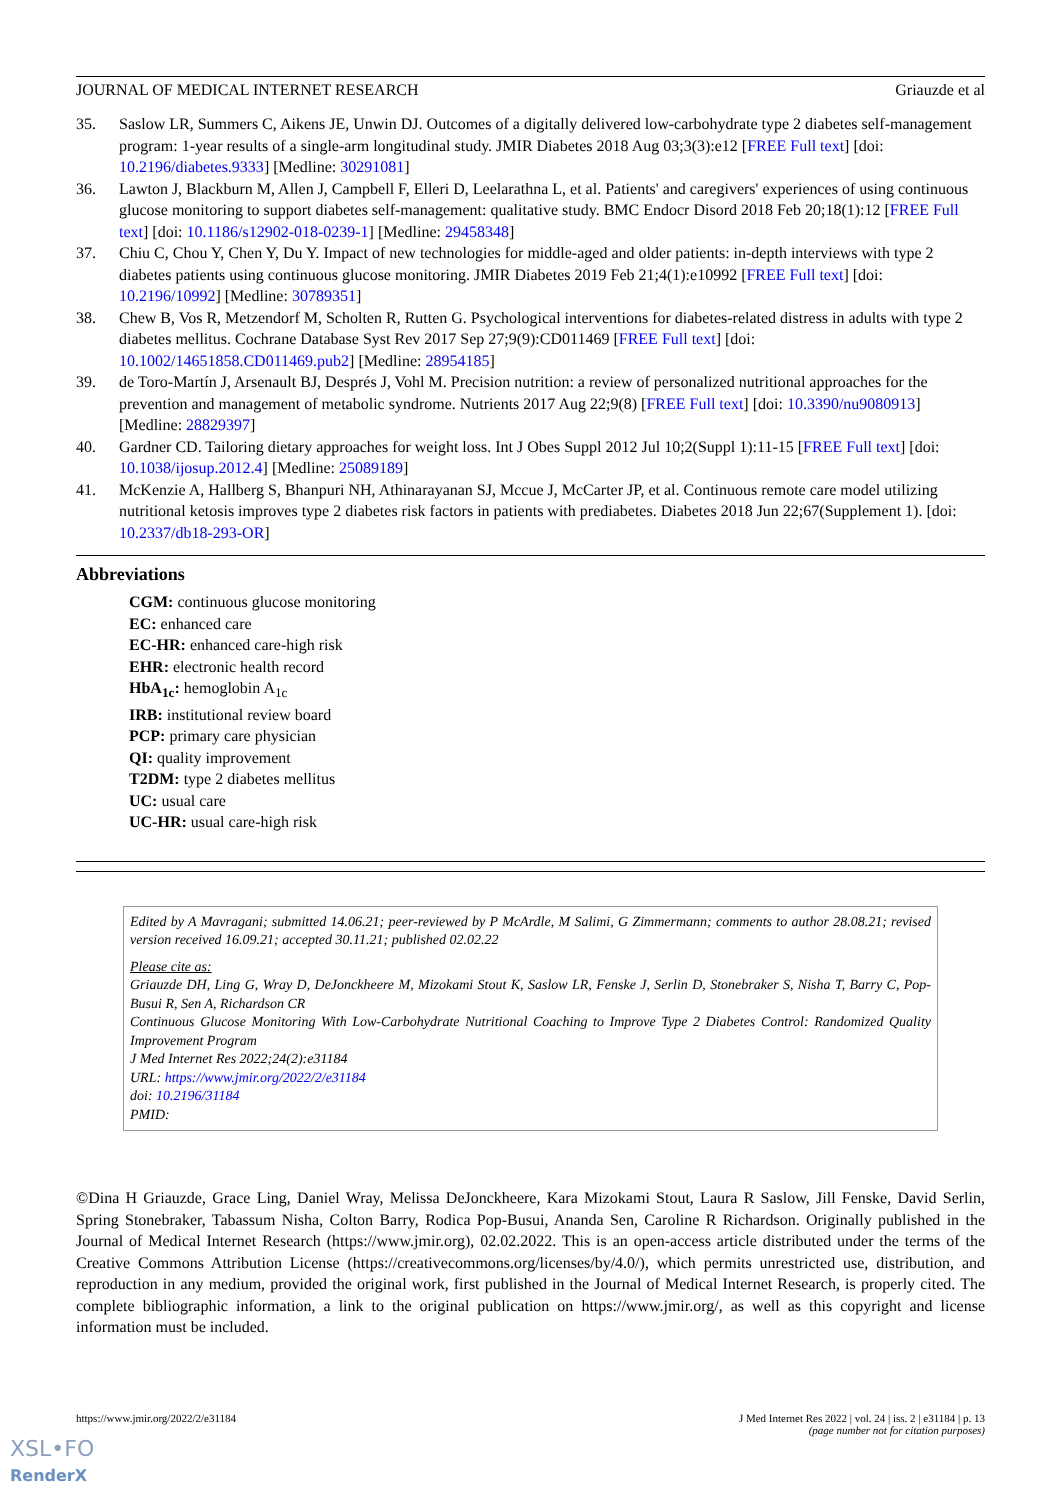JOURNAL OF MEDICAL INTERNET RESEARCH Griauzde et al
35. Saslow LR, Summers C, Aikens JE, Unwin DJ. Outcomes of a digitally delivered low-carbohydrate type 2 diabetes self-management program: 1-year results of a single-arm longitudinal study. JMIR Diabetes 2018 Aug 03;3(3):e12 [FREE Full text] [doi: 10.2196/diabetes.9333] [Medline: 30291081]
36. Lawton J, Blackburn M, Allen J, Campbell F, Elleri D, Leelarathna L, et al. Patients' and caregivers' experiences of using continuous glucose monitoring to support diabetes self-management: qualitative study. BMC Endocr Disord 2018 Feb 20;18(1):12 [FREE Full text] [doi: 10.1186/s12902-018-0239-1] [Medline: 29458348]
37. Chiu C, Chou Y, Chen Y, Du Y. Impact of new technologies for middle-aged and older patients: in-depth interviews with type 2 diabetes patients using continuous glucose monitoring. JMIR Diabetes 2019 Feb 21;4(1):e10992 [FREE Full text] [doi: 10.2196/10992] [Medline: 30789351]
38. Chew B, Vos R, Metzendorf M, Scholten R, Rutten G. Psychological interventions for diabetes-related distress in adults with type 2 diabetes mellitus. Cochrane Database Syst Rev 2017 Sep 27;9(9):CD011469 [FREE Full text] [doi: 10.1002/14651858.CD011469.pub2] [Medline: 28954185]
39. de Toro-Martín J, Arsenault BJ, Després J, Vohl M. Precision nutrition: a review of personalized nutritional approaches for the prevention and management of metabolic syndrome. Nutrients 2017 Aug 22;9(8) [FREE Full text] [doi: 10.3390/nu9080913] [Medline: 28829397]
40. Gardner CD. Tailoring dietary approaches for weight loss. Int J Obes Suppl 2012 Jul 10;2(Suppl 1):11-15 [FREE Full text] [doi: 10.1038/ijosup.2012.4] [Medline: 25089189]
41. McKenzie A, Hallberg S, Bhanpuri NH, Athinarayanan SJ, Mccue J, McCarter JP, et al. Continuous remote care model utilizing nutritional ketosis improves type 2 diabetes risk factors in patients with prediabetes. Diabetes 2018 Jun 22;67(Supplement 1). [doi: 10.2337/db18-293-OR]
Abbreviations
CGM: continuous glucose monitoring
EC: enhanced care
EC-HR: enhanced care-high risk
EHR: electronic health record
HbA<sub>1c</sub>: hemoglobin A<sub>1c</sub>
IRB: institutional review board
PCP: primary care physician
QI: quality improvement
T2DM: type 2 diabetes mellitus
UC: usual care
UC-HR: usual care-high risk
Edited by A Mavragani; submitted 14.06.21; peer-reviewed by P McArdle, M Salimi, G Zimmermann; comments to author 28.08.21; revised version received 16.09.21; accepted 30.11.21; published 02.02.22
Please cite as:
Griauzde DH, Ling G, Wray D, DeJonckheere M, Mizokami Stout K, Saslow LR, Fenske J, Serlin D, Stonebraker S, Nisha T, Barry C, Pop-Busui R, Sen A, Richardson CR
Continuous Glucose Monitoring With Low-Carbohydrate Nutritional Coaching to Improve Type 2 Diabetes Control: Randomized Quality Improvement Program
J Med Internet Res 2022;24(2):e31184
URL: https://www.jmir.org/2022/2/e31184
doi: 10.2196/31184
PMID:
©Dina H Griauzde, Grace Ling, Daniel Wray, Melissa DeJonckheere, Kara Mizokami Stout, Laura R Saslow, Jill Fenske, David Serlin, Spring Stonebraker, Tabassum Nisha, Colton Barry, Rodica Pop-Busui, Ananda Sen, Caroline R Richardson. Originally published in the Journal of Medical Internet Research (https://www.jmir.org), 02.02.2022. This is an open-access article distributed under the terms of the Creative Commons Attribution License (https://creativecommons.org/licenses/by/4.0/), which permits unrestricted use, distribution, and reproduction in any medium, provided the original work, first published in the Journal of Medical Internet Research, is properly cited. The complete bibliographic information, a link to the original publication on https://www.jmir.org/, as well as this copyright and license information must be included.
https://www.jmir.org/2022/2/e31184 J Med Internet Res 2022 | vol. 24 | iss. 2 | e31184 | p. 13
(page number not for citation purposes)
XSL•FO
RenderX